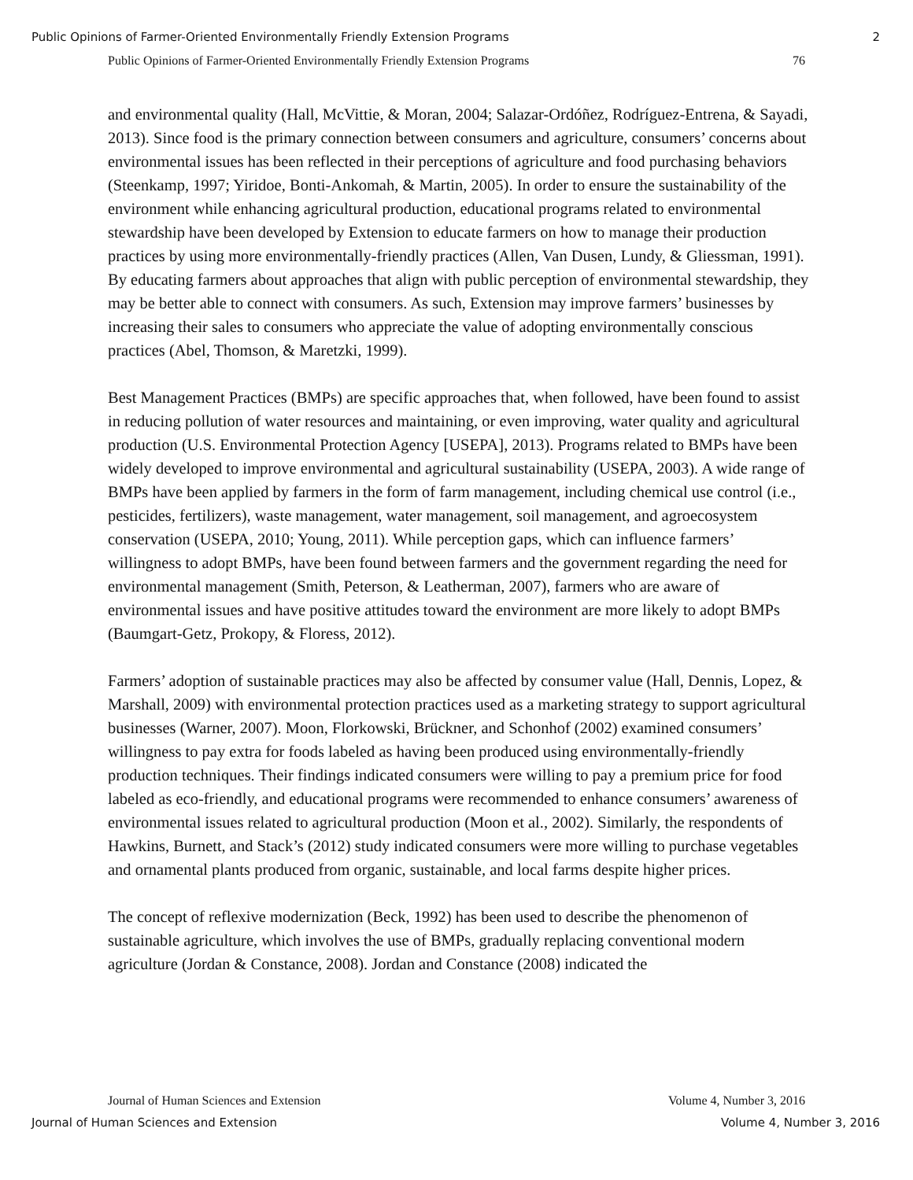Public Opinions of Farmer-Oriented Environmentally Friendly Extension Programs 2
Public Opinions of Farmer-Oriented Environmentally Friendly Extension Programs 76
and environmental quality (Hall, McVittie, & Moran, 2004; Salazar-Ordóñez, Rodríguez-Entrena, & Sayadi, 2013). Since food is the primary connection between consumers and agriculture, consumers’ concerns about environmental issues has been reflected in their perceptions of agriculture and food purchasing behaviors (Steenkamp, 1997; Yiridoe, Bonti-Ankomah, & Martin, 2005). In order to ensure the sustainability of the environment while enhancing agricultural production, educational programs related to environmental stewardship have been developed by Extension to educate farmers on how to manage their production practices by using more environmentally-friendly practices (Allen, Van Dusen, Lundy, & Gliessman, 1991). By educating farmers about approaches that align with public perception of environmental stewardship, they may be better able to connect with consumers. As such, Extension may improve farmers’ businesses by increasing their sales to consumers who appreciate the value of adopting environmentally conscious practices (Abel, Thomson, & Maretzki, 1999).
Best Management Practices (BMPs) are specific approaches that, when followed, have been found to assist in reducing pollution of water resources and maintaining, or even improving, water quality and agricultural production (U.S. Environmental Protection Agency [USEPA], 2013). Programs related to BMPs have been widely developed to improve environmental and agricultural sustainability (USEPA, 2003). A wide range of BMPs have been applied by farmers in the form of farm management, including chemical use control (i.e., pesticides, fertilizers), waste management, water management, soil management, and agroecosystem conservation (USEPA, 2010; Young, 2011). While perception gaps, which can influence farmers’ willingness to adopt BMPs, have been found between farmers and the government regarding the need for environmental management (Smith, Peterson, & Leatherman, 2007), farmers who are aware of environmental issues and have positive attitudes toward the environment are more likely to adopt BMPs (Baumgart-Getz, Prokopy, & Floress, 2012).
Farmers’ adoption of sustainable practices may also be affected by consumer value (Hall, Dennis, Lopez, & Marshall, 2009) with environmental protection practices used as a marketing strategy to support agricultural businesses (Warner, 2007). Moon, Florkowski, Brückner, and Schonhof (2002) examined consumers’ willingness to pay extra for foods labeled as having been produced using environmentally-friendly production techniques. Their findings indicated consumers were willing to pay a premium price for food labeled as eco-friendly, and educational programs were recommended to enhance consumers’ awareness of environmental issues related to agricultural production (Moon et al., 2002). Similarly, the respondents of Hawkins, Burnett, and Stack’s (2012) study indicated consumers were more willing to purchase vegetables and ornamental plants produced from organic, sustainable, and local farms despite higher prices.
The concept of reflexive modernization (Beck, 1992) has been used to describe the phenomenon of sustainable agriculture, which involves the use of BMPs, gradually replacing conventional modern agriculture (Jordan & Constance, 2008). Jordan and Constance (2008) indicated the
Journal of Human Sciences and Extension Volume 4, Number 3, 2016
Journal of Human Sciences and Extension Volume 4, Number 3, 2016